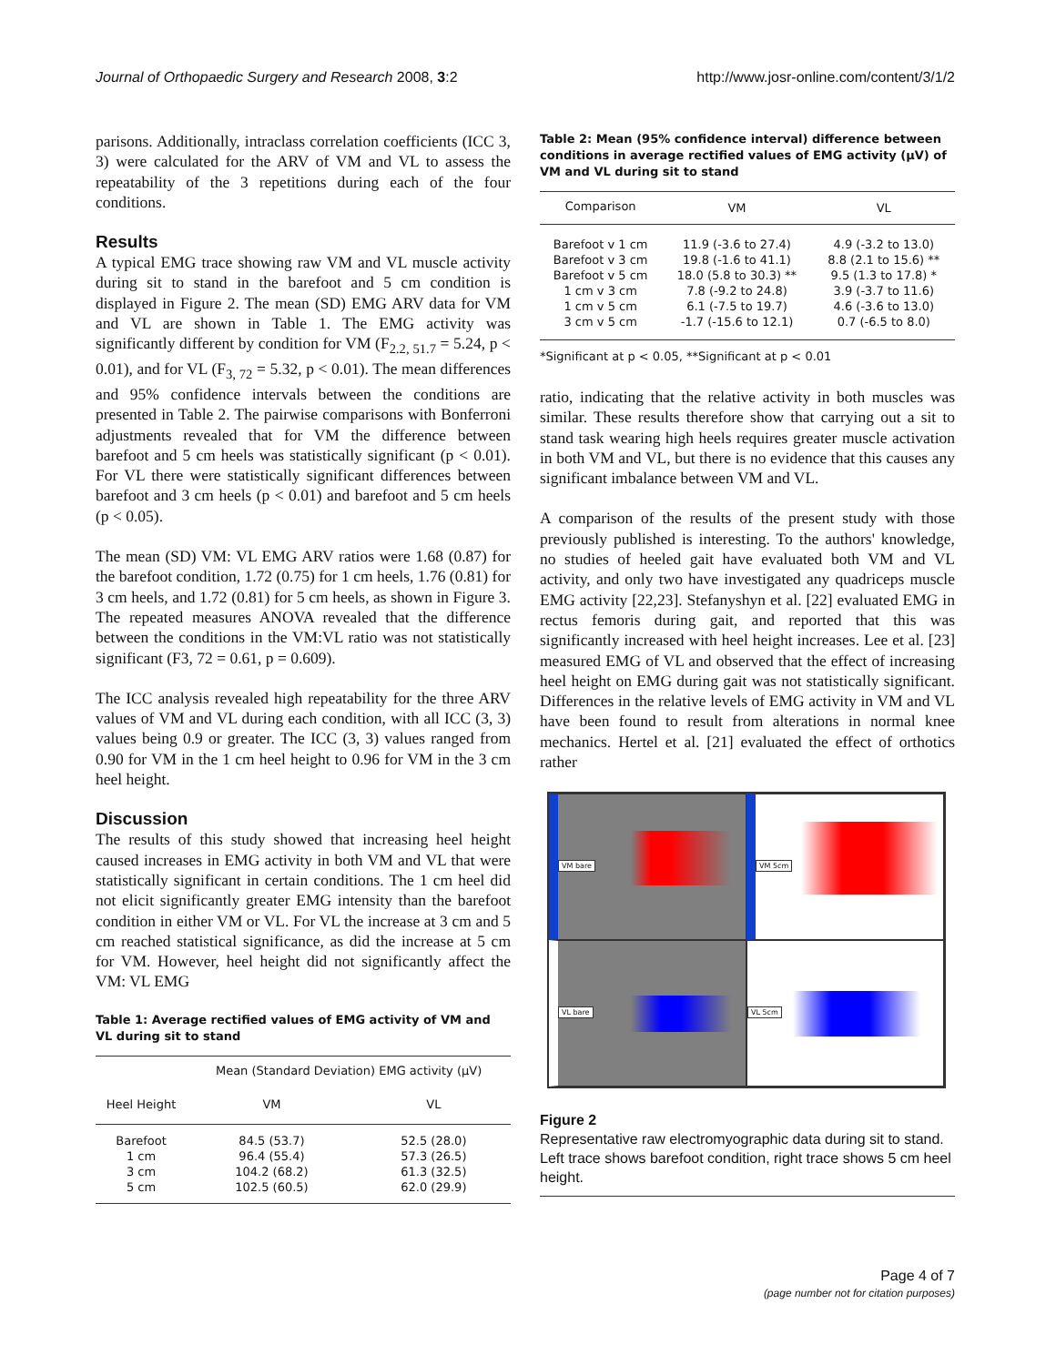Journal of Orthopaedic Surgery and Research 2008, 3:2 http://www.josr-online.com/content/3/1/2
parisons. Additionally, intraclass correlation coefficients (ICC 3, 3) were calculated for the ARV of VM and VL to assess the repeatability of the 3 repetitions during each of the four conditions.
Results
A typical EMG trace showing raw VM and VL muscle activity during sit to stand in the barefoot and 5 cm condition is displayed in Figure 2. The mean (SD) EMG ARV data for VM and VL are shown in Table 1. The EMG activity was significantly different by condition for VM (F<sub>2.2, 51.7</sub> = 5.24, p < 0.01), and for VL (F<sub>3, 72</sub> = 5.32, p < 0.01). The mean differences and 95% confidence intervals between the conditions are presented in Table 2. The pairwise comparisons with Bonferroni adjustments revealed that for VM the difference between barefoot and 5 cm heels was statistically significant (p < 0.01). For VL there were statistically significant differences between barefoot and 3 cm heels (p < 0.01) and barefoot and 5 cm heels (p < 0.05).
The mean (SD) VM: VL EMG ARV ratios were 1.68 (0.87) for the barefoot condition, 1.72 (0.75) for 1 cm heels, 1.76 (0.81) for 3 cm heels, and 1.72 (0.81) for 5 cm heels, as shown in Figure 3. The repeated measures ANOVA revealed that the difference between the conditions in the VM:VL ratio was not statistically significant (F3, 72 = 0.61, p = 0.609).
The ICC analysis revealed high repeatability for the three ARV values of VM and VL during each condition, with all ICC (3, 3) values being 0.9 or greater. The ICC (3, 3) values ranged from 0.90 for VM in the 1 cm heel height to 0.96 for VM in the 3 cm heel height.
Discussion
The results of this study showed that increasing heel height caused increases in EMG activity in both VM and VL that were statistically significant in certain conditions. The 1 cm heel did not elicit significantly greater EMG intensity than the barefoot condition in either VM or VL. For VL the increase at 3 cm and 5 cm reached statistical significance, as did the increase at 5 cm for VM. However, heel height did not significantly affect the VM: VL EMG
Table 1: Average rectified values of EMG activity of VM and VL during sit to stand
| | Mean (Standard Deviation) EMG activity (μV) | |
| --- | --- | --- |
| Heel Height | VM | VL |
| Barefoot | 84.5 (53.7) | 52.5 (28.0) |
| 1 cm | 96.4 (55.4) | 57.3 (26.5) |
| 3 cm | 104.2 (68.2) | 61.3 (32.5) |
| 5 cm | 102.5 (60.5) | 62.0 (29.9) |
Table 2: Mean (95% confidence interval) difference between conditions in average rectified values of EMG activity (μV) of VM and VL during sit to stand
| Comparison | VM | VL |
| --- | --- | --- |
| Barefoot v 1 cm | 11.9 (-3.6 to 27.4) | 4.9 (-3.2 to 13.0) |
| Barefoot v 3 cm | 19.8 (-1.6 to 41.1) | 8.8 (2.1 to 15.6) ** |
| Barefoot v 5 cm | 18.0 (5.8 to 30.3) ** | 9.5 (1.3 to 17.8) * |
| 1 cm v 3 cm | 7.8 (-9.2 to 24.8) | 3.9 (-3.7 to 11.6) |
| 1 cm v 5 cm | 6.1 (-7.5 to 19.7) | 4.6 (-3.6 to 13.0) |
| 3 cm v 5 cm | -1.7 (-15.6 to 12.1) | 0.7 (-6.5 to 8.0) |
*Significant at p < 0.05, **Significant at p < 0.01
ratio, indicating that the relative activity in both muscles was similar. These results therefore show that carrying out a sit to stand task wearing high heels requires greater muscle activation in both VM and VL, but there is no evidence that this causes any significant imbalance between VM and VL.
A comparison of the results of the present study with those previously published is interesting. To the authors' knowledge, no studies of heeled gait have evaluated both VM and VL activity, and only two have investigated any quadriceps muscle EMG activity [22,23]. Stefanyshyn et al. [22] evaluated EMG in rectus femoris during gait, and reported that this was significantly increased with heel height increases. Lee et al. [23] measured EMG of VL and observed that the effect of increasing heel height on EMG during gait was not statistically significant. Differences in the relative levels of EMG activity in VM and VL have been found to result from alterations in normal knee mechanics. Hertel et al. [21] evaluated the effect of orthotics rather
VM bare
VM 5cm
VL bare
VL 5cm
Figure 2
Representative raw electromyographic data during sit to stand. Left trace shows barefoot condition, right trace shows 5 cm heel height.
Page 4 of 7
(page number not for citation purposes)